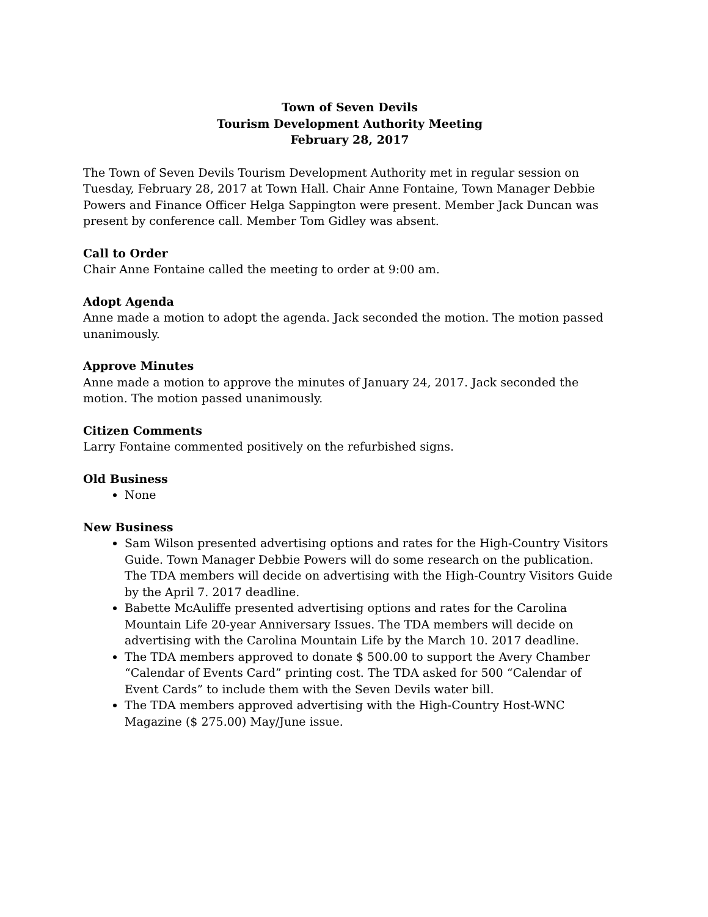Town of Seven Devils
Tourism Development Authority Meeting
February 28, 2017
The Town of Seven Devils Tourism Development Authority met in regular session on Tuesday, February 28, 2017 at Town Hall. Chair Anne Fontaine, Town Manager Debbie Powers and Finance Officer Helga Sappington were present. Member Jack Duncan was present by conference call. Member Tom Gidley was absent.
Call to Order
Chair Anne Fontaine called the meeting to order at 9:00 am.
Adopt Agenda
Anne made a motion to adopt the agenda. Jack seconded the motion. The motion passed unanimously.
Approve Minutes
Anne made a motion to approve the minutes of January 24, 2017. Jack seconded the motion. The motion passed unanimously.
Citizen Comments
Larry Fontaine commented positively on the refurbished signs.
Old Business
None
New Business
Sam Wilson presented advertising options and rates for the High-Country Visitors Guide. Town Manager Debbie Powers will do some research on the publication. The TDA members will decide on advertising with the High-Country Visitors Guide by the April 7. 2017 deadline.
Babette McAuliffe presented advertising options and rates for the Carolina Mountain Life 20-year Anniversary Issues. The TDA members will decide on advertising with the Carolina Mountain Life by the March 10. 2017 deadline.
The TDA members approved to donate $ 500.00 to support the Avery Chamber “Calendar of Events Card” printing cost. The TDA asked for 500 “Calendar of Event Cards” to include them with the Seven Devils water bill.
The TDA members approved advertising with the High-Country Host-WNC Magazine ($ 275.00) May/June issue.